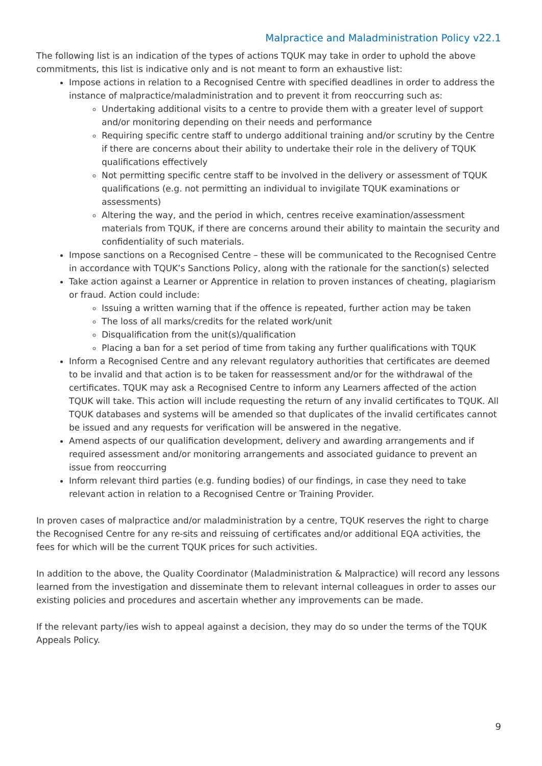Malpractice and Maladministration Policy v22.1
The following list is an indication of the types of actions TQUK may take in order to uphold the above commitments, this list is indicative only and is not meant to form an exhaustive list:
Impose actions in relation to a Recognised Centre with specified deadlines in order to address the instance of malpractice/maladministration and to prevent it from reoccurring such as:
Undertaking additional visits to a centre to provide them with a greater level of support and/or monitoring depending on their needs and performance
Requiring specific centre staff to undergo additional training and/or scrutiny by the Centre if there are concerns about their ability to undertake their role in the delivery of TQUK qualifications effectively
Not permitting specific centre staff to be involved in the delivery or assessment of TQUK qualifications (e.g. not permitting an individual to invigilate TQUK examinations or assessments)
Altering the way, and the period in which, centres receive examination/assessment materials from TQUK, if there are concerns around their ability to maintain the security and confidentiality of such materials.
Impose sanctions on a Recognised Centre – these will be communicated to the Recognised Centre in accordance with TQUK’s Sanctions Policy, along with the rationale for the sanction(s) selected
Take action against a Learner or Apprentice in relation to proven instances of cheating, plagiarism or fraud. Action could include:
Issuing a written warning that if the offence is repeated, further action may be taken
The loss of all marks/credits for the related work/unit
Disqualification from the unit(s)/qualification
Placing a ban for a set period of time from taking any further qualifications with TQUK
Inform a Recognised Centre and any relevant regulatory authorities that certificates are deemed to be invalid and that action is to be taken for reassessment and/or for the withdrawal of the certificates. TQUK may ask a Recognised Centre to inform any Learners affected of the action TQUK will take. This action will include requesting the return of any invalid certificates to TQUK. All TQUK databases and systems will be amended so that duplicates of the invalid certificates cannot be issued and any requests for verification will be answered in the negative.
Amend aspects of our qualification development, delivery and awarding arrangements and if required assessment and/or monitoring arrangements and associated guidance to prevent an issue from reoccurring
Inform relevant third parties (e.g. funding bodies) of our findings, in case they need to take relevant action in relation to a Recognised Centre or Training Provider.
In proven cases of malpractice and/or maladministration by a centre, TQUK reserves the right to charge the Recognised Centre for any re-sits and reissuing of certificates and/or additional EQA activities, the fees for which will be the current TQUK prices for such activities.
In addition to the above, the Quality Coordinator (Maladministration & Malpractice) will record any lessons learned from the investigation and disseminate them to relevant internal colleagues in order to asses our existing policies and procedures and ascertain whether any improvements can be made.
If the relevant party/ies wish to appeal against a decision, they may do so under the terms of the TQUK Appeals Policy.
9